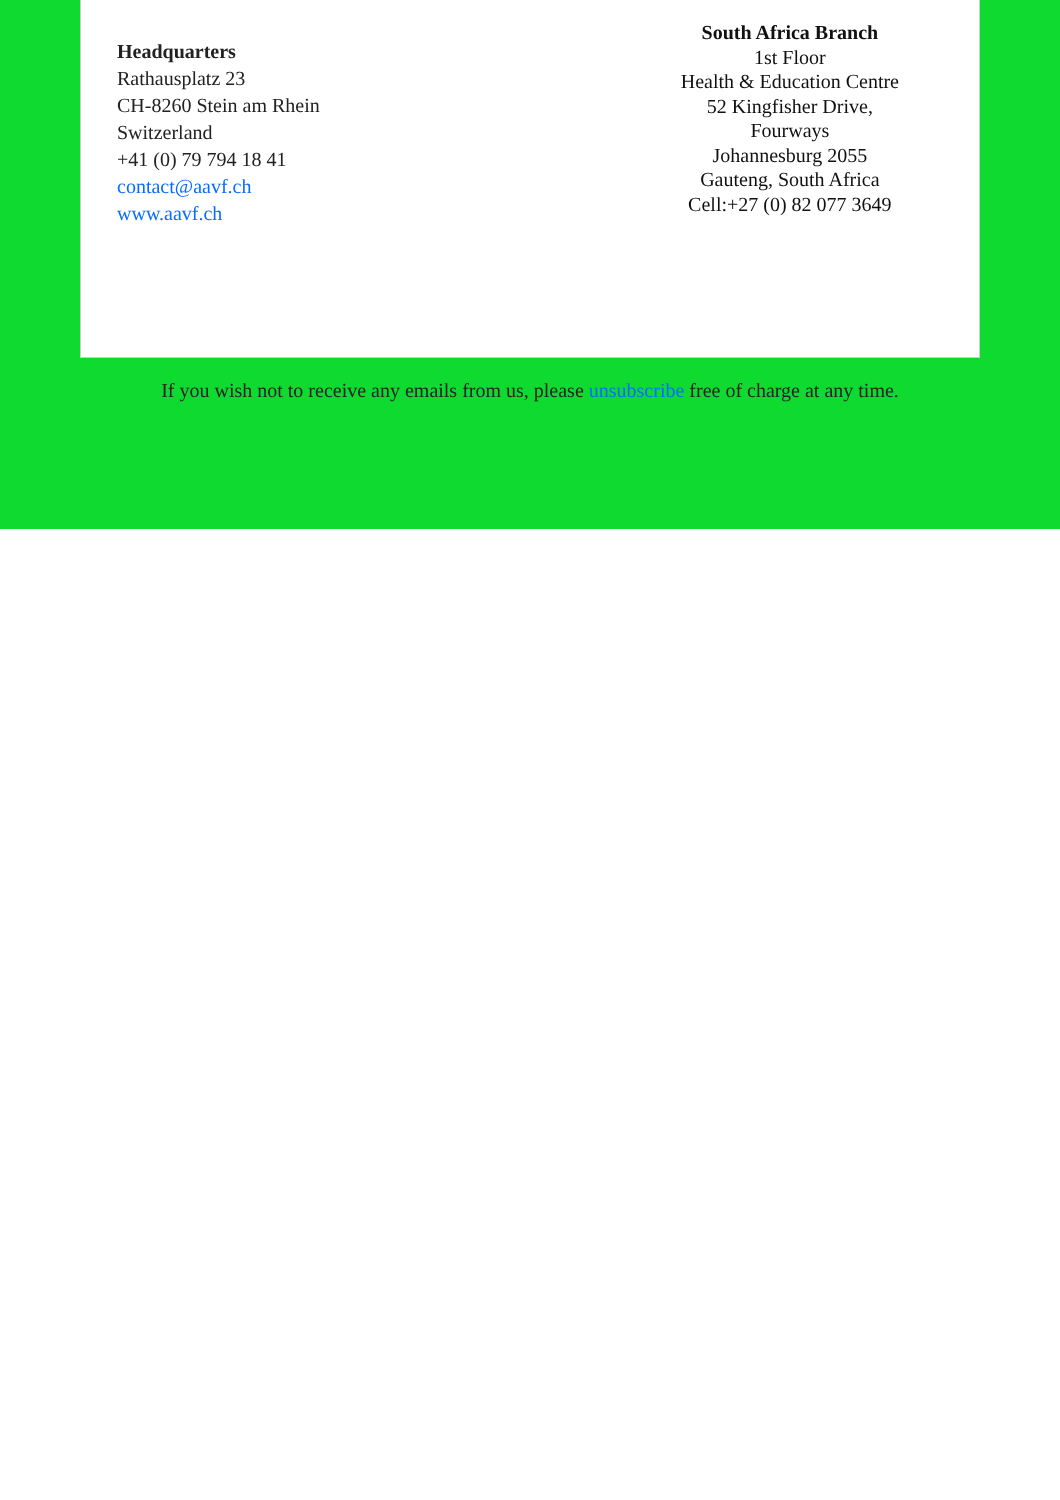Headquarters
Rathausplatz 23
CH-8260 Stein am Rhein
Switzerland
+41 (0) 79 794 18 41
contact@aavf.ch
www.aavf.ch
South Africa Branch
1st Floor
Health & Education Centre
52 Kingfisher Drive,
Fourways
Johannesburg 2055
Gauteng, South Africa
Cell:+27 (0) 82 077 3649
If you wish not to receive any emails from us, please unsubscribe free of charge at any time.